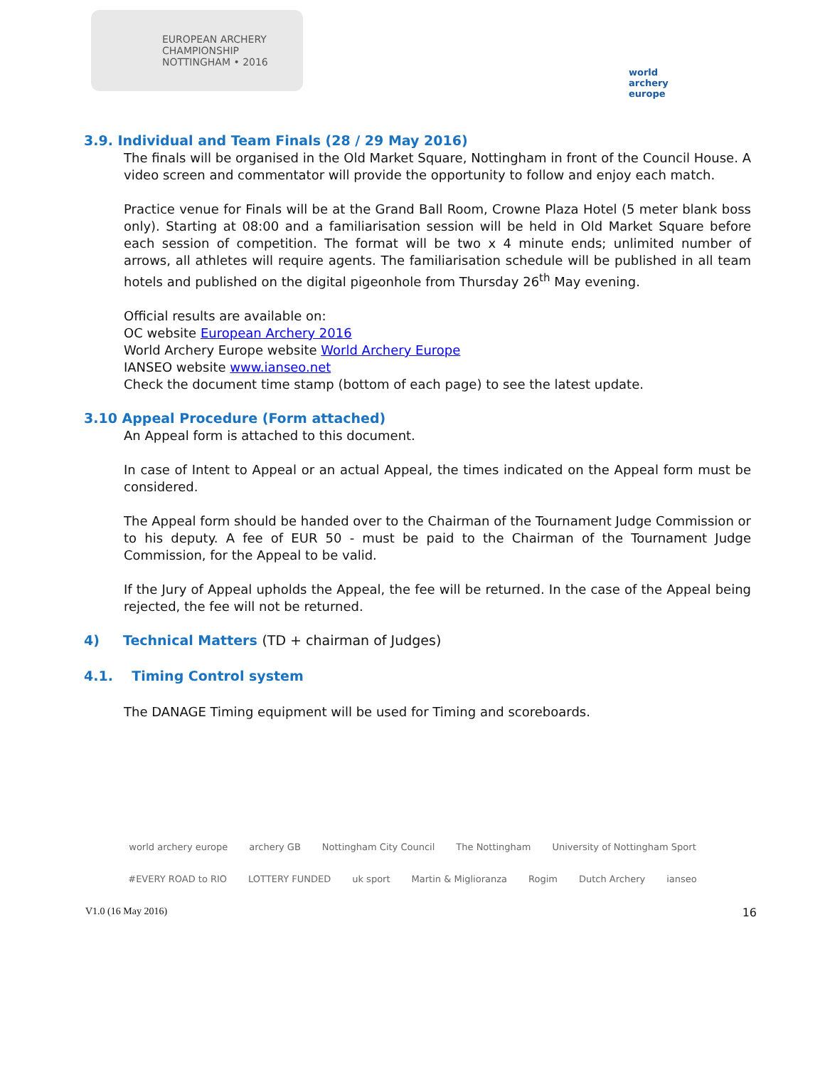EUROPEAN ARCHERY CHAMPIONSHIP NOTTINGHAM • 2016
world archery europe
3.9. Individual and Team Finals (28 / 29 May 2016)
The finals will be organised in the Old Market Square, Nottingham in front of the Council House. A video screen and commentator will provide the opportunity to follow and enjoy each match.
Practice venue for Finals will be at the Grand Ball Room, Crowne Plaza Hotel (5 meter blank boss only). Starting at 08:00 and a familiarisation session will be held in Old Market Square before each session of competition. The format will be two x 4 minute ends; unlimited number of arrows, all athletes will require agents. The familiarisation schedule will be published in all team hotels and published on the digital pigeonhole from Thursday 26<sup>th</sup> May evening.
Official results are available on:
OC website European Archery 2016
World Archery Europe website World Archery Europe
IANSEO website www.ianseo.net
Check the document time stamp (bottom of each page) to see the latest update.
3.10 Appeal Procedure (Form attached)
An Appeal form is attached to this document.
In case of Intent to Appeal or an actual Appeal, the times indicated on the Appeal form must be considered.
The Appeal form should be handed over to the Chairman of the Tournament Judge Commission or to his deputy. A fee of EUR 50 - must be paid to the Chairman of the Tournament Judge Commission, for the Appeal to be valid.
If the Jury of Appeal upholds the Appeal, the fee will be returned. In the case of the Appeal being rejected, the fee will not be returned.
4) Technical Matters (TD + chairman of Judges)
4.1. Timing Control system
The DANAGE Timing equipment will be used for Timing and scoreboards.
world archery europe archery GB Nottingham City Council The Nottingham University of Nottingham Sport #EVERY ROAD to RIO LOTTERY FUNDED uk sport Martin & Miglioranza Rogim Dutch Archery ianseo
V1.0 (16 May 2016) 16